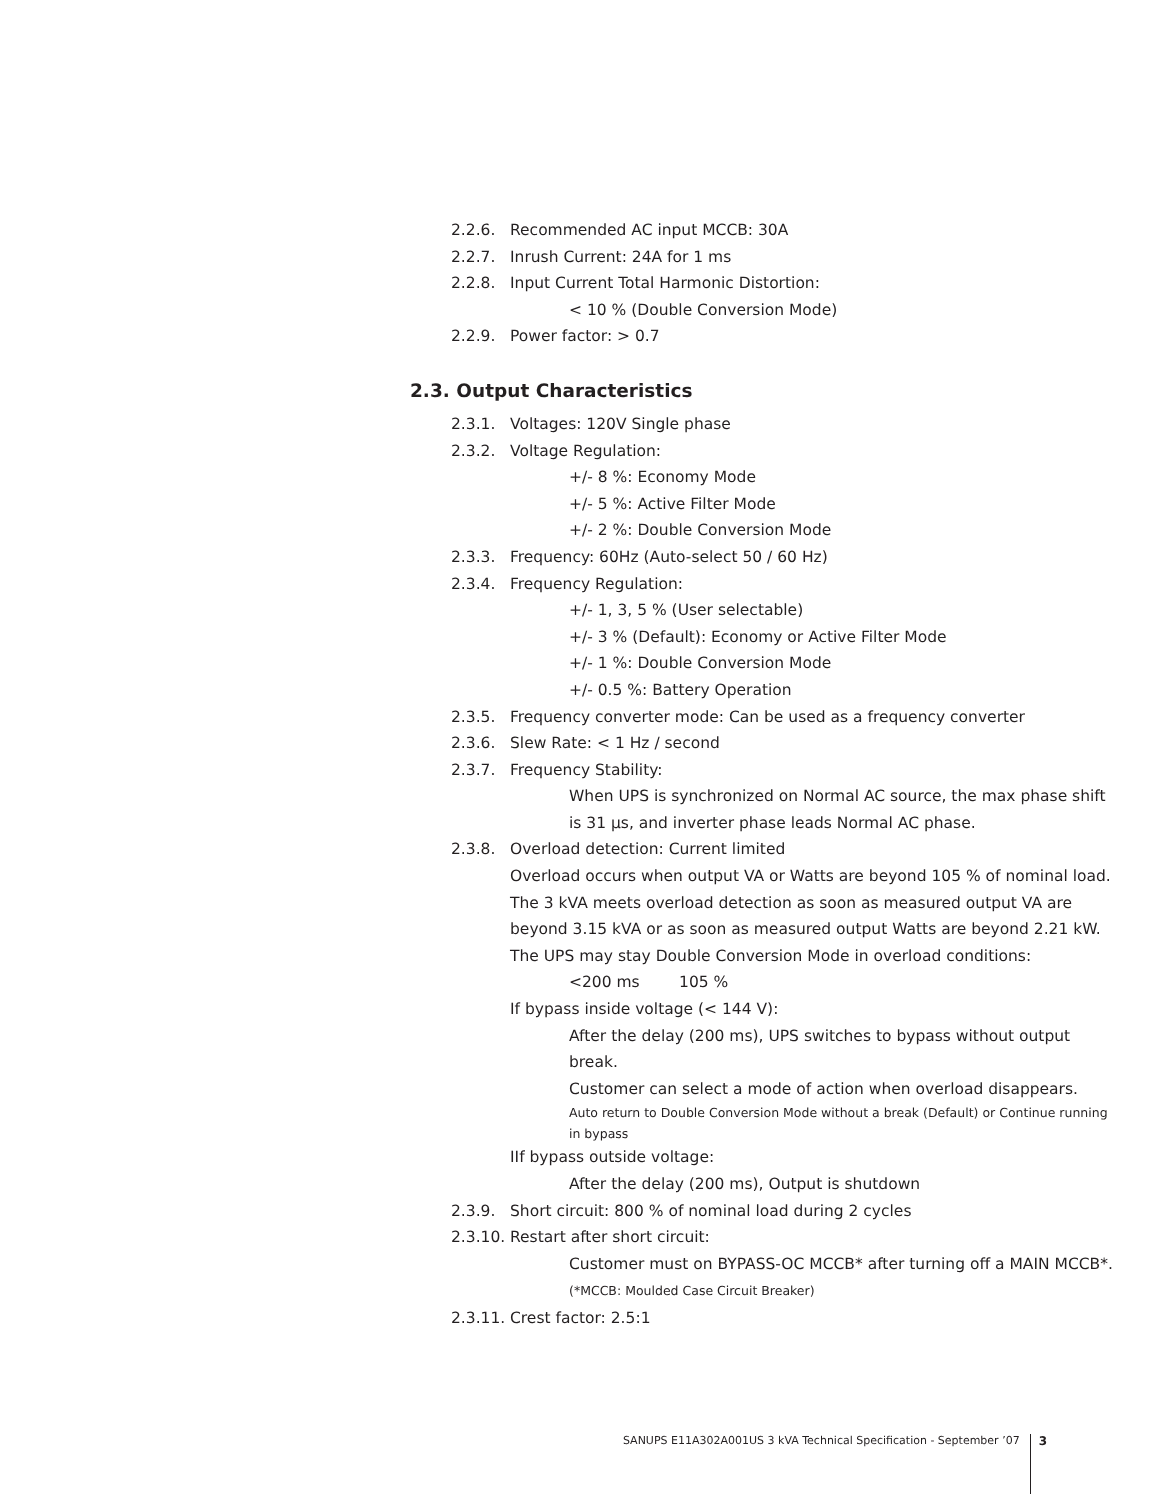2.2.6. Recommended AC input MCCB: 30A
2.2.7. Inrush Current: 24A for 1 ms
2.2.8. Input Current Total Harmonic Distortion:
< 10 % (Double Conversion Mode)
2.2.9. Power factor: > 0.7
2.3. Output Characteristics
2.3.1. Voltages: 120V Single phase
2.3.2. Voltage Regulation:
+/- 8 %: Economy Mode
+/- 5 %: Active Filter Mode
+/- 2 %: Double Conversion Mode
2.3.3. Frequency: 60Hz (Auto-select 50 / 60 Hz)
2.3.4. Frequency Regulation:
+/- 1, 3, 5 % (User selectable)
+/- 3 % (Default): Economy or Active Filter Mode
+/- 1 %: Double Conversion Mode
+/- 0.5 %: Battery Operation
2.3.5. Frequency converter mode: Can be used as a frequency converter
2.3.6. Slew Rate: < 1 Hz / second
2.3.7. Frequency Stability:
When UPS is synchronized on Normal AC source, the max phase shift is 31 µs, and inverter phase leads Normal AC phase.
2.3.8. Overload detection: Current limited
Overload occurs when output VA or Watts are beyond 105 % of nominal load. The 3 kVA meets overload detection as soon as measured output VA are beyond 3.15 kVA or as soon as measured output Watts are beyond 2.21 kW.
The UPS may stay Double Conversion Mode in overload conditions:
<200 ms 105 %
If bypass inside voltage (< 144 V):
After the delay (200 ms), UPS switches to bypass without output break.
Customer can select a mode of action when overload disappears.
Auto return to Double Conversion Mode without a break (Default) or Continue running in bypass
IIf bypass outside voltage:
After the delay (200 ms), Output is shutdown
2.3.9. Short circuit: 800 % of nominal load during 2 cycles
2.3.10. Restart after short circuit:
Customer must on BYPASS-OC MCCB* after turning off a MAIN MCCB*. (*MCCB: Moulded Case Circuit Breaker)
2.3.11. Crest factor: 2.5:1
SANUPS E11A302A001US 3 kVA Technical Specification - September ’07 3